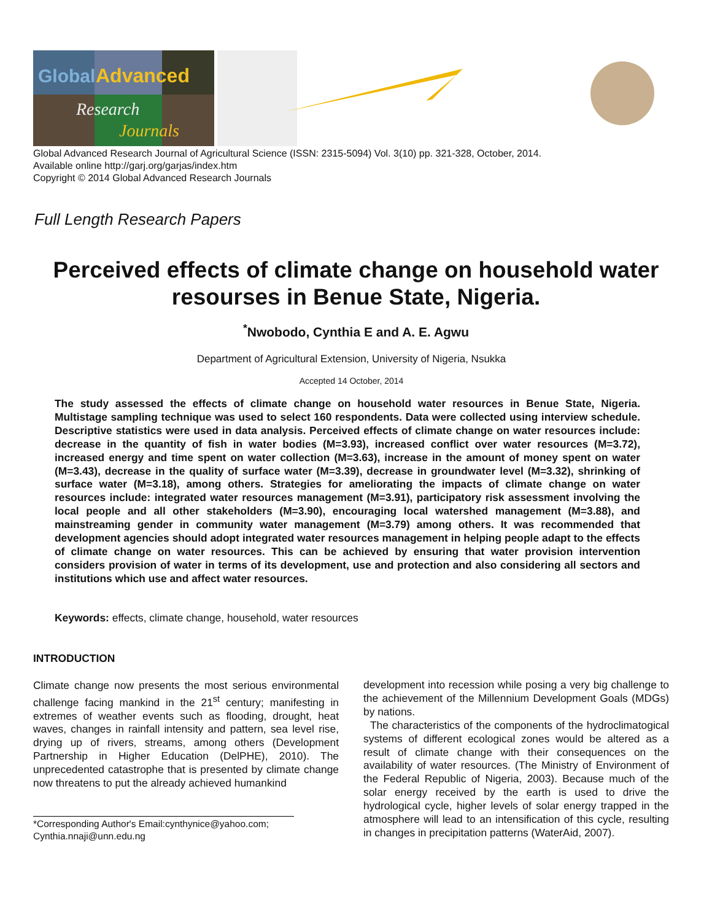Global
Advanced
Research
Journals
Global Advanced Research Journal of Agricultural Science (ISSN: 2315-5094) Vol. 3(10) pp. 321-328, October, 2014.
Available online http://garj.org/garjas/index.htm
Copyright © 2014 Global Advanced Research Journals
Full Length Research Papers
Perceived effects of climate change on household water resourses in Benue State, Nigeria.
<sup>*</sup> Nwobodo, Cynthia E and A. E. Agwu
Department of Agricultural Extension, University of Nigeria, Nsukka
Accepted 14 October, 2014
The study assessed the effects of climate change on household water resources in Benue State, Nigeria. Multistage sampling technique was used to select 160 respondents. Data were collected using interview schedule. Descriptive statistics were used in data analysis. Perceived effects of climate change on water resources include: decrease in the quantity of fish in water bodies (M=3.93), increased conflict over water resources (M=3.72), increased energy and time spent on water collection (M=3.63), increase in the amount of money spent on water (M=3.43), decrease in the quality of surface water (M=3.39), decrease in groundwater level (M=3.32), shrinking of surface water (M=3.18), among others. Strategies for ameliorating the impacts of climate change on water resources include: integrated water resources management (M=3.91), participatory risk assessment involving the local people and all other stakeholders (M=3.90), encouraging local watershed management (M=3.88), and mainstreaming gender in community water management (M=3.79) among others. It was recommended that development agencies should adopt integrated water resources management in helping people adapt to the effects of climate change on water resources. This can be achieved by ensuring that water provision intervention considers provision of water in terms of its development, use and protection and also considering all sectors and institutions which use and affect water resources.
Keywords: effects, climate change, household, water resources
INTRODUCTION
Climate change now presents the most serious environmental challenge facing mankind in the 21<sup>st</sup> century; manifesting in extremes of weather events such as flooding, drought, heat waves, changes in rainfall intensity and pattern, sea level rise, drying up of rivers, streams, among others (Development Partnership in Higher Education (DelPHE), 2010). The unprecedented catastrophe that is presented by climate change now threatens to put the already achieved humankind
*Corresponding Author's Email:cynthynice@yahoo.com; Cynthia.nnaji@unn.edu.ng
development into recession while posing a very big challenge to the achievement of the Millennium Development Goals (MDGs) by nations.
The characteristics of the components of the hydroclimatogical systems of different ecological zones would be altered as a result of climate change with their consequences on the availability of water resources. (The Ministry of Environment of the Federal Republic of Nigeria, 2003). Because much of the solar energy received by the earth is used to drive the hydrological cycle, higher levels of solar energy trapped in the atmosphere will lead to an intensification of this cycle, resulting in changes in precipitation patterns (WaterAid, 2007).